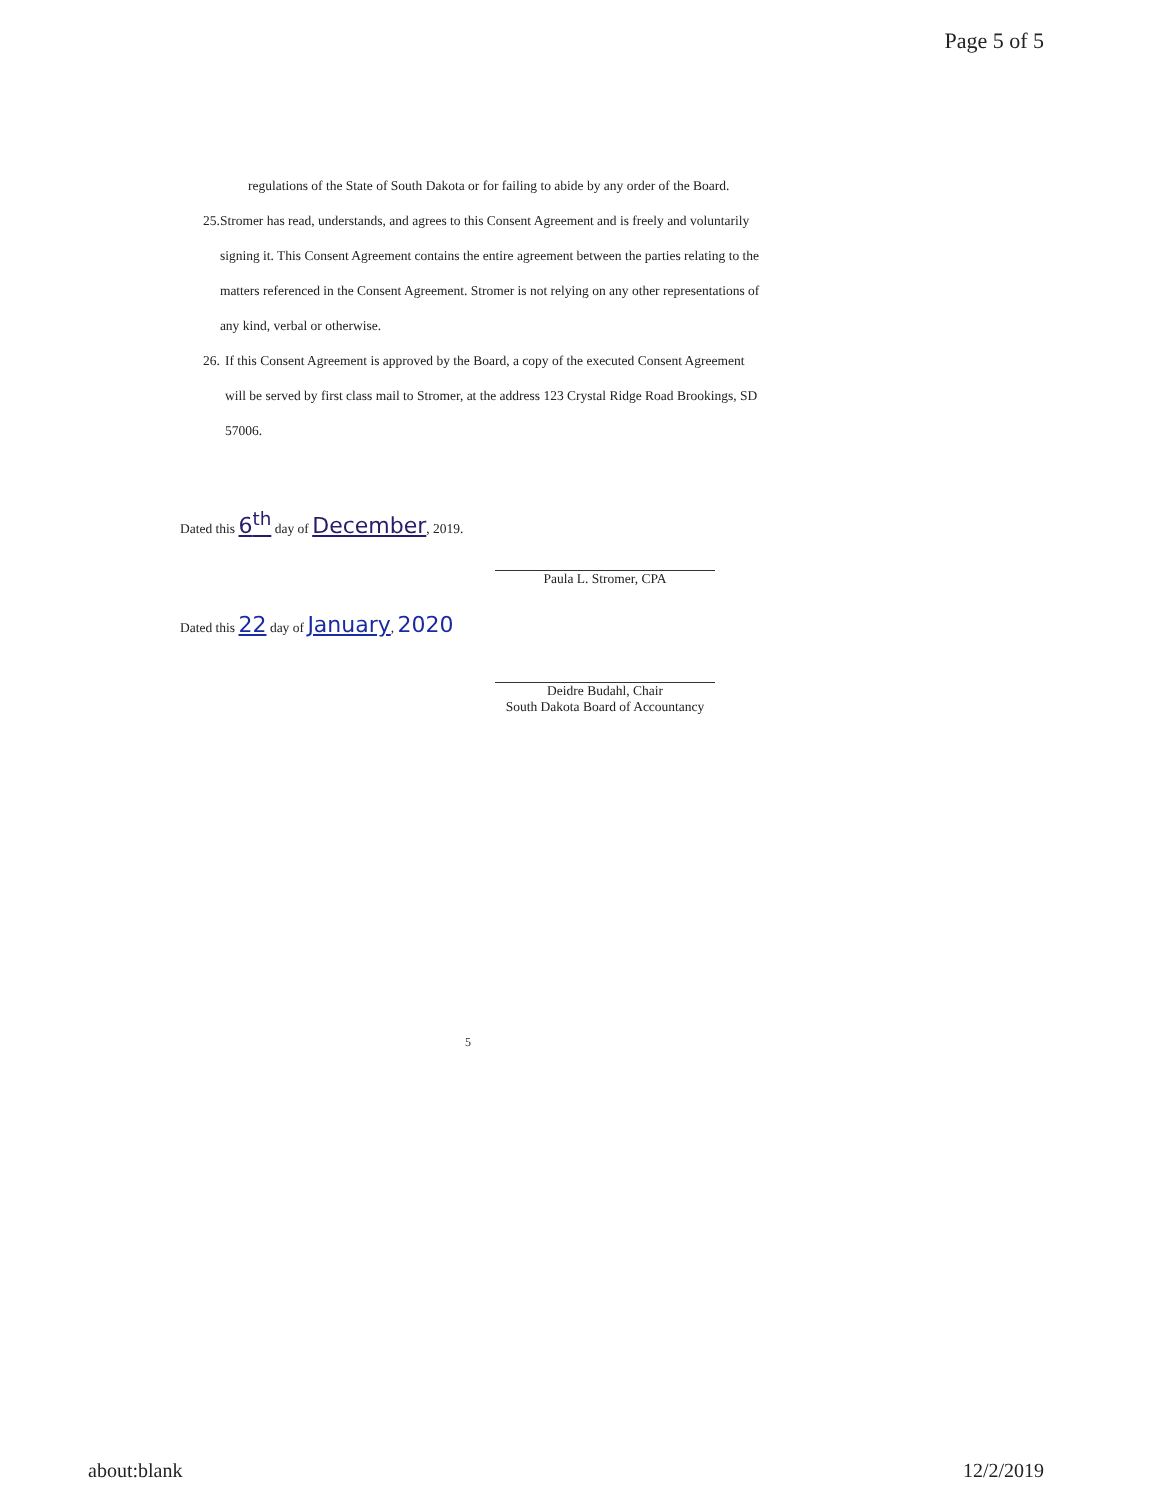Page 5 of 5
regulations of the State of South Dakota or for failing to abide by any order of the Board.
25. Stromer has read, understands, and agrees to this Consent Agreement and is freely and voluntarily signing it. This Consent Agreement contains the entire agreement between the parties relating to the matters referenced in the Consent Agreement. Stromer is not relying on any other representations of any kind, verbal or otherwise.
26. If this Consent Agreement is approved by the Board, a copy of the executed Consent Agreement will be served by first class mail to Stromer, at the address 123 Crystal Ridge Road Brookings, SD 57006.
Dated this 6<sup>th</sup> day of December, 2019.
Paula L. Stromer, CPA
Dated this 22 day of January, 2020
Deidre Budahl, Chair
South Dakota Board of Accountancy
5
about:blank 12/2/2019